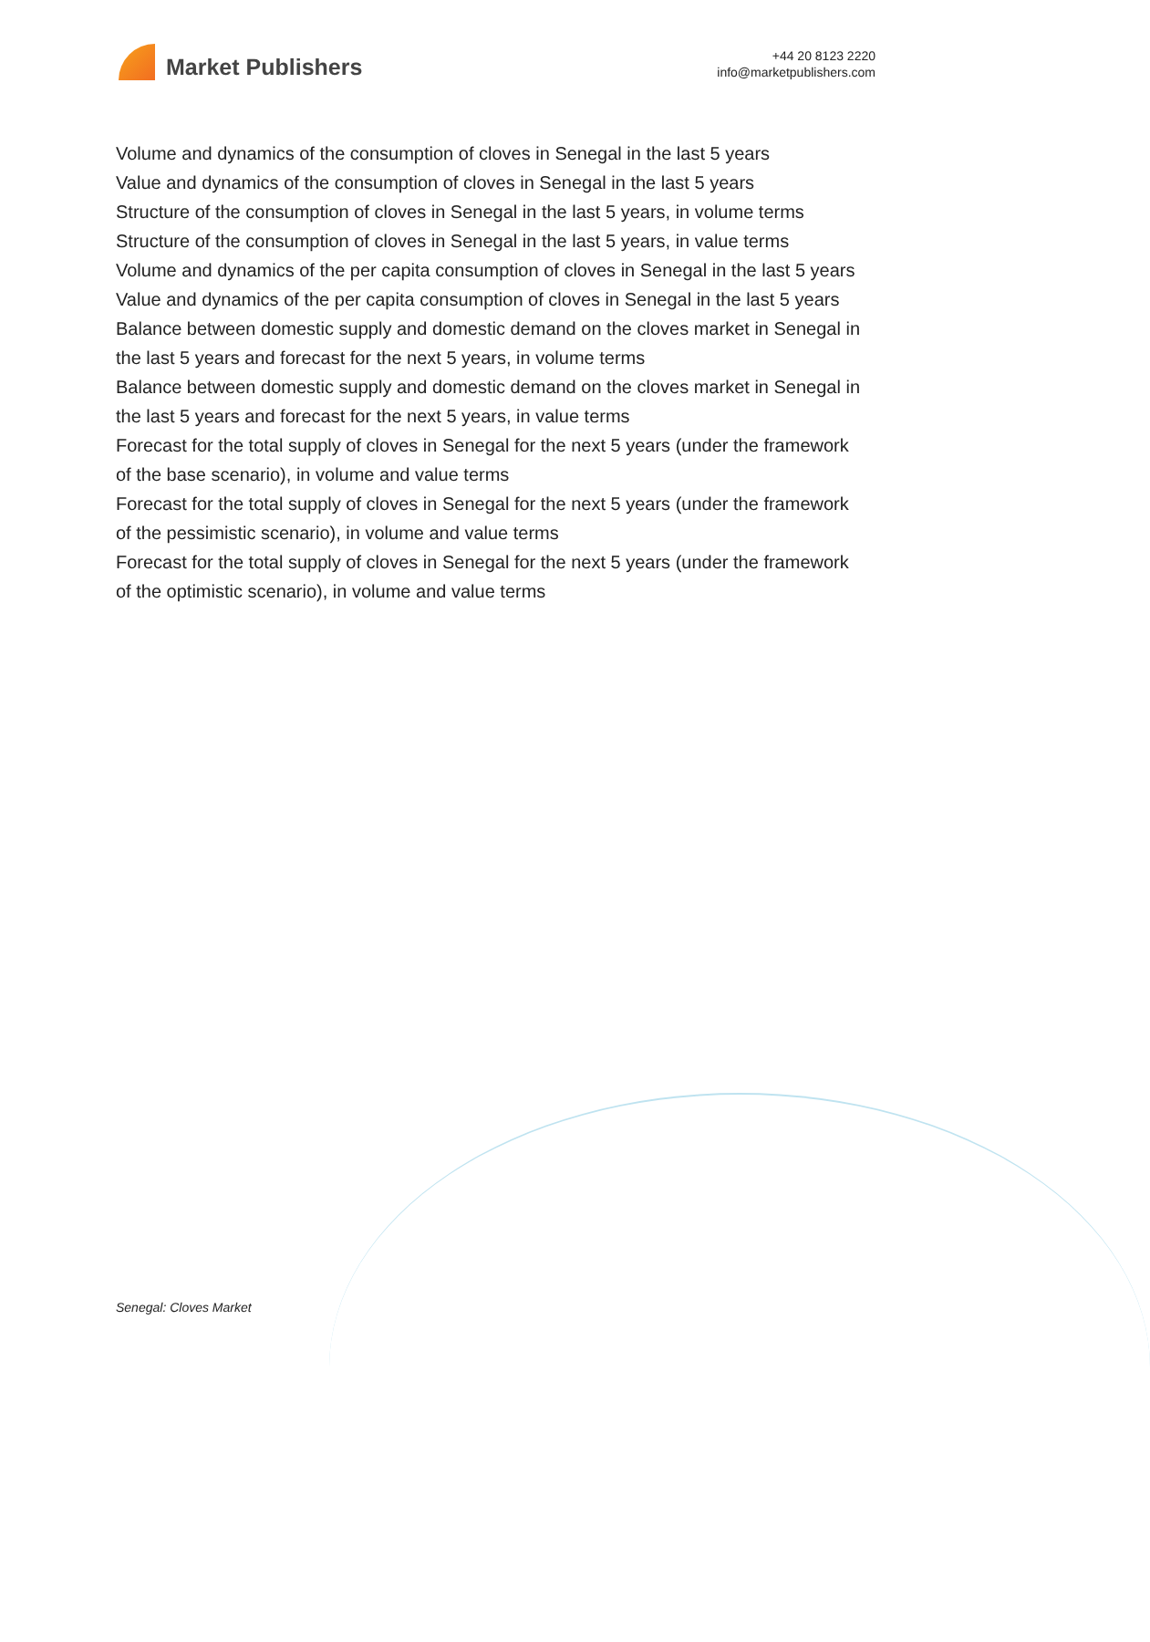Market Publishers
+44 20 8123 2220
info@marketpublishers.com
Volume and dynamics of the consumption of cloves in Senegal in the last 5 years
Value and dynamics of the consumption of cloves in Senegal in the last 5 years
Structure of the consumption of cloves in Senegal in the last 5 years, in volume terms
Structure of the consumption of cloves in Senegal in the last 5 years, in value terms
Volume and dynamics of the per capita consumption of cloves in Senegal in the last 5 years
Value and dynamics of the per capita consumption of cloves in Senegal in the last 5 years
Balance between domestic supply and domestic demand on the cloves market in Senegal in the last 5 years and forecast for the next 5 years, in volume terms
Balance between domestic supply and domestic demand on the cloves market in Senegal in the last 5 years and forecast for the next 5 years, in value terms
Forecast for the total supply of cloves in Senegal for the next 5 years (under the framework of the base scenario), in volume and value terms
Forecast for the total supply of cloves in Senegal for the next 5 years (under the framework of the pessimistic scenario), in volume and value terms
Forecast for the total supply of cloves in Senegal for the next 5 years (under the framework of the optimistic scenario), in volume and value terms
Senegal: Cloves Market